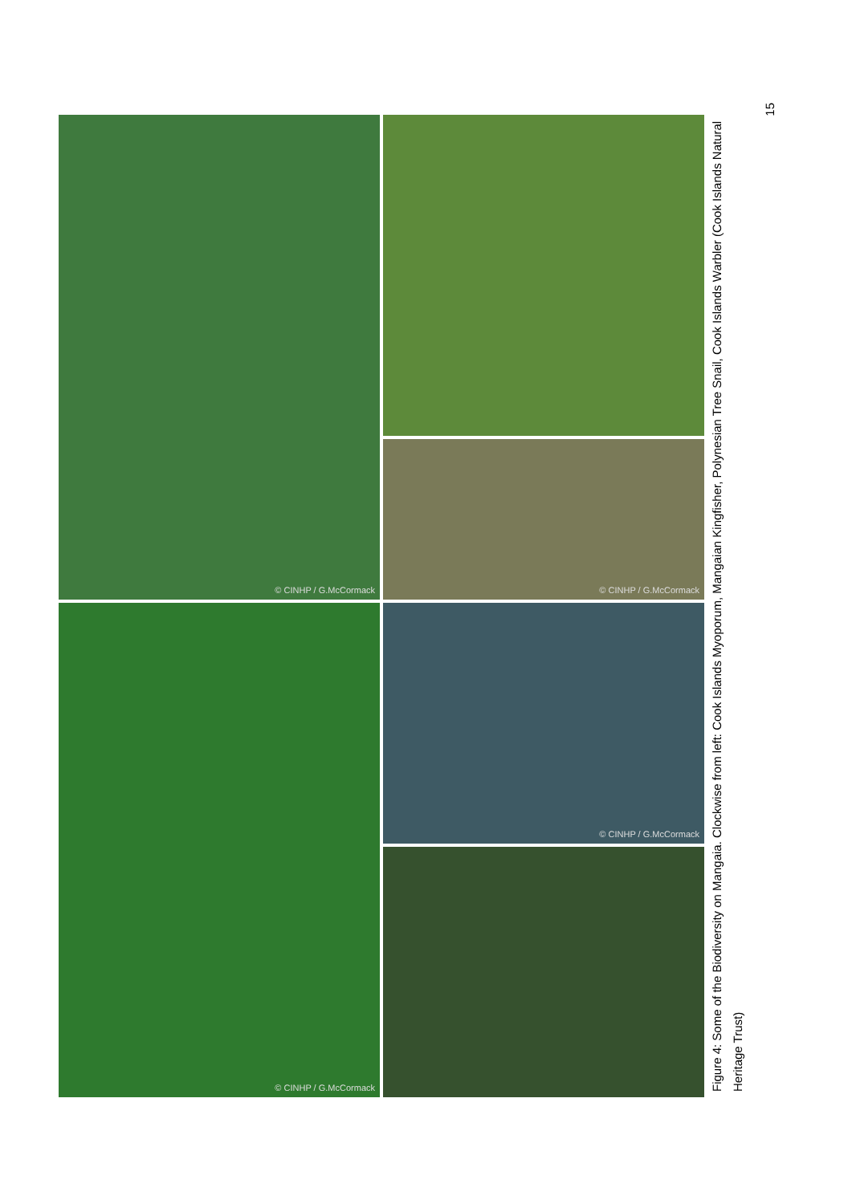© CINHP / G.McCormack
© CINHP / G.McCormack
© CINHP / G.McCormack
© CINHP / G.McCormack
Figure 4: Some of the Biodiversity on Mangaia. Clockwise from left: Cook Islands Myoporum, Mangaian Kingfisher, Polynesian Tree Snail, Cook Islands Warbler (Cook Islands Natural Heritage Trust)
15